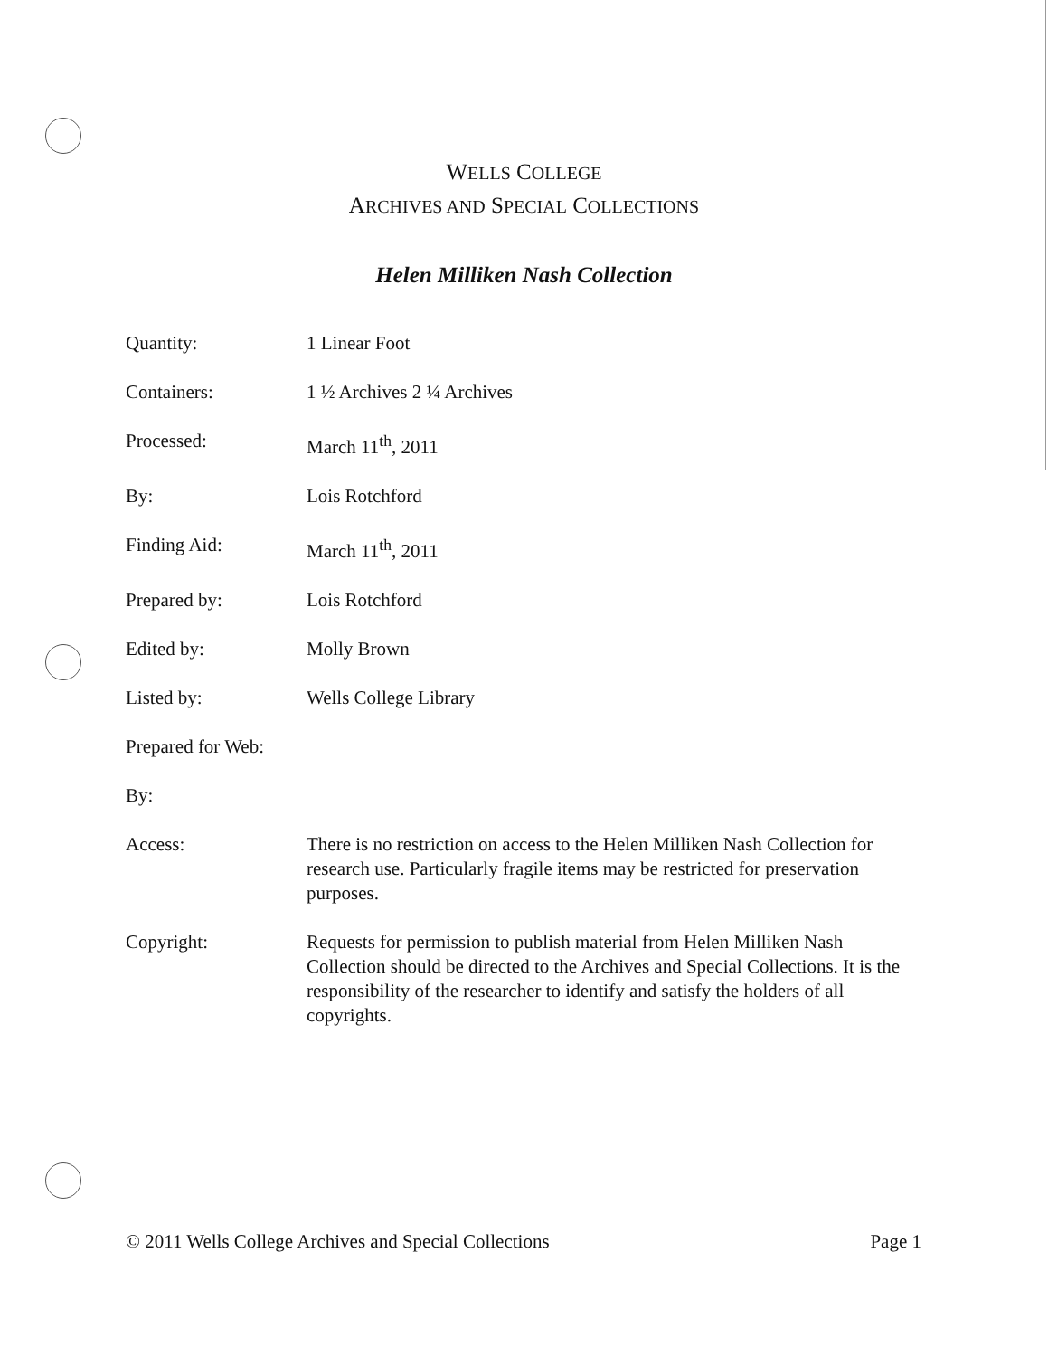WELLS COLLEGE
ARCHIVES AND SPECIAL COLLECTIONS
Helen Milliken Nash Collection
Quantity: 1 Linear Foot
Containers: 1 ½ Archives 2 ¼ Archives
Processed: March 11<sup>th</sup>, 2011
By: Lois Rotchford
Finding Aid: March 11<sup>th</sup>, 2011
Prepared by: Lois Rotchford
Edited by: Molly Brown
Listed by: Wells College Library
Prepared for Web:
By:
Access: There is no restriction on access to the Helen Milliken Nash Collection for research use. Particularly fragile items may be restricted for preservation purposes.
Copyright: Requests for permission to publish material from Helen Milliken Nash Collection should be directed to the Archives and Special Collections. It is the responsibility of the researcher to identify and satisfy the holders of all copyrights.
© 2011 Wells College Archives and Special Collections Page 1